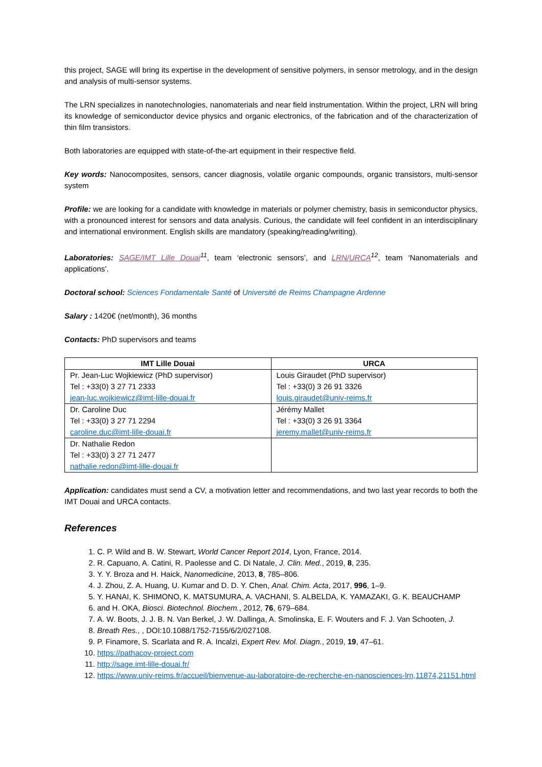this project, SAGE will bring its expertise in the development of sensitive polymers, in sensor metrology, and in the design and analysis of multi-sensor systems.
The LRN specializes in nanotechnologies, nanomaterials and near field instrumentation. Within the project, LRN will bring its knowledge of semiconductor device physics and organic electronics, of the fabrication and of the characterization of thin film transistors.
Both laboratories are equipped with state-of-the-art equipment in their respective field.
Key words: Nanocomposites, sensors, cancer diagnosis, volatile organic compounds, organic transistors, multi-sensor system
Profile: we are looking for a candidate with knowledge in materials or polymer chemistry, basis in semiconductor physics, with a pronounced interest for sensors and data analysis. Curious, the candidate will feel confident in an interdisciplinary and international environment. English skills are mandatory (speaking/reading/writing).
Laboratories: SAGE/IMT Lille Douai<sup>11</sup>, team ‘electronic sensors’, and LRN/URCA<sup>12</sup>, team ‘Nanomaterials and applications’.
Doctoral school: Sciences Fondamentale Santé of Université de Reims Champagne Ardenne
Salary : 1420€ (net/month), 36 months
Contacts: PhD supervisors and teams
| IMT Lille Douai | URCA |
| --- | --- |
| Pr. Jean-Luc Wojkiewicz (PhD supervisor) Tel : +33(0) 3 27 71 2333 jean-luc.wojkiewicz@imt-lille-douai.fr | Louis Giraudet (PhD supervisor) Tel : +33(0) 3 26 91 3326 louis.giraudet@univ-reims.fr |
| Dr. Caroline Duc Tel : +33(0) 3 27 71 2294 caroline.duc@imt-lille-douai.fr | Jérémy Mallet Tel : +33(0) 3 26 91 3364 jeremy.mallet@univ-reims.fr |
| Dr. Nathalie Redon Tel : +33(0) 3 27 71 2477 nathalie.redon@imt-lille-douai.fr | |
Application: candidates must send a CV, a motivation letter and recommendations, and two last year records to both the IMT Douai and URCA contacts.
References
1. C. P. Wild and B. W. Stewart, World Cancer Report 2014, Lyon, France, 2014.
2. R. Capuano, A. Catini, R. Paolesse and C. Di Natale, J. Clin. Med., 2019, 8, 235.
3. Y. Y. Broza and H. Haick, Nanomedicine, 2013, 8, 785–806.
4. J. Zhou, Z. A. Huang, U. Kumar and D. D. Y. Chen, Anal. Chim. Acta, 2017, 996, 1–9.
5. Y. HANAI, K. SHIMONO, K. MATSUMURA, A. VACHANI, S. ALBELDA, K. YAMAZAKI, G. K. BEAUCHAMP
6. and H. OKA, Biosci. Biotechnol. Biochem., 2012, 76, 679–684.
7. A. W. Boots, J. J. B. N. Van Berkel, J. W. Dallinga, A. Smolinska, E. F. Wouters and F. J. Van Schooten, J.
8. Breath Res., , DOI:10.1088/1752-7155/6/2/027108.
9. P. Finamore, S. Scarlata and R. A. Incalzi, Expert Rev. Mol. Diagn., 2019, 19, 47–61.
10. https://pathacov-project.com
11. http://sage.imt-lille-douai.fr/
12. https://www.univ-reims.fr/accueil/bienvenue-au-laboratoire-de-recherche-en-nanosciences-lrn,11874,21151.html